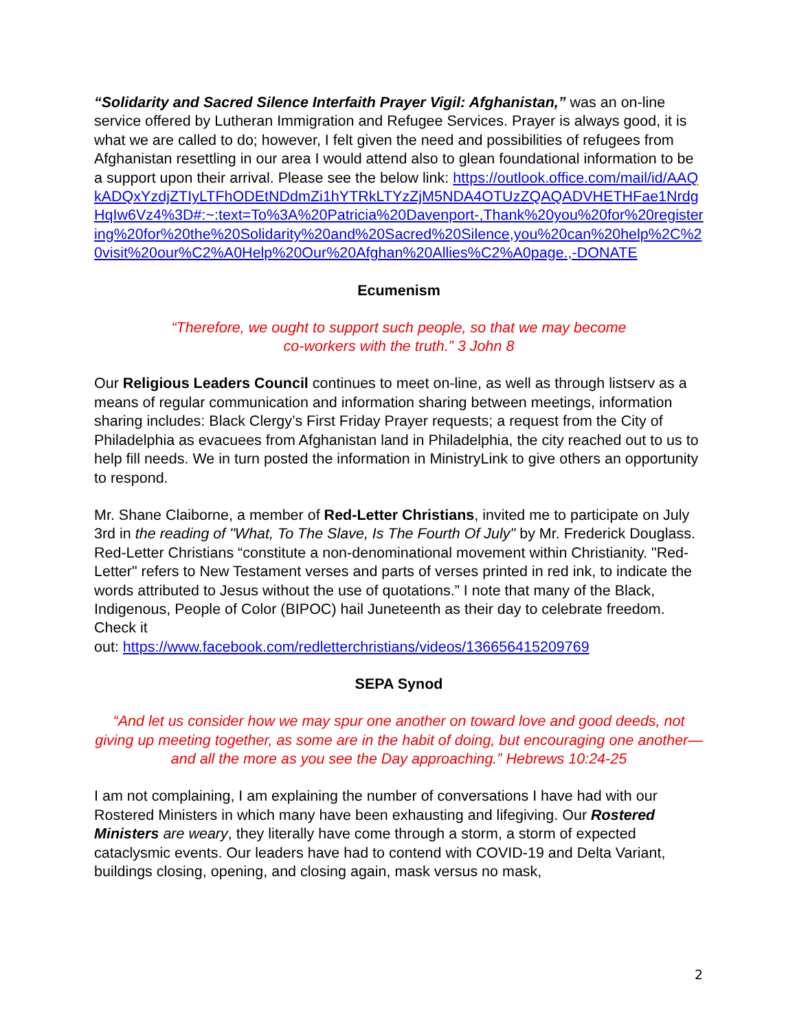“Solidarity and Sacred Silence Interfaith Prayer Vigil: Afghanistan,” was an on-line service offered by Lutheran Immigration and Refugee Services. Prayer is always good, it is what we are called to do; however, I felt given the need and possibilities of refugees from Afghanistan resettling in our area I would attend also to glean foundational information to be a support upon their arrival. Please see the below link: https://outlook.office.com/mail/id/AAQkADQxYzdjZTIyLTFhODEtNDdmZi1hYTRkLTYzZjM5NDA4OTUzZQAQADVHETHFae1NrdgHqIw6Vz4%3D#:~:text=To%3A%20Patricia%20Davenport-,Thank%20you%20for%20registering%20for%20the%20Solidarity%20and%20Sacred%20Silence,you%20can%20help%2C%20visit%20our%C2%A0Help%20Our%20Afghan%20Allies%C2%A0page.,-DONATE
Ecumenism
“Therefore, we ought to support such people, so that we may become
co-workers with the truth.” 3 John 8
Our Religious Leaders Council continues to meet on-line, as well as through listserv as a means of regular communication and information sharing between meetings, information sharing includes: Black Clergy’s First Friday Prayer requests; a request from the City of Philadelphia as evacuees from Afghanistan land in Philadelphia, the city reached out to us to help fill needs. We in turn posted the information in MinistryLink to give others an opportunity to respond.
Mr. Shane Claiborne, a member of Red-Letter Christians, invited me to participate on July 3rd in the reading of "What, To The Slave, Is The Fourth Of July" by Mr. Frederick Douglass. Red-Letter Christians “constitute a non-denominational movement within Christianity. "Red-Letter" refers to New Testament verses and parts of verses printed in red ink, to indicate the words attributed to Jesus without the use of quotations.” I note that many of the Black, Indigenous, People of Color (BIPOC) hail Juneteenth as their day to celebrate freedom. Check it
out: https://www.facebook.com/redletterchristians/videos/136656415209769
SEPA Synod
“And let us consider how we may spur one another on toward love and good deeds, not giving up meeting together, as some are in the habit of doing, but encouraging one another—and all the more as you see the Day approaching.” Hebrews 10:24-25
I am not complaining, I am explaining the number of conversations I have had with our Rostered Ministers in which many have been exhausting and lifegiving. Our Rostered Ministers are weary, they literally have come through a storm, a storm of expected cataclysmic events. Our leaders have had to contend with COVID-19 and Delta Variant, buildings closing, opening, and closing again, mask versus no mask,
2